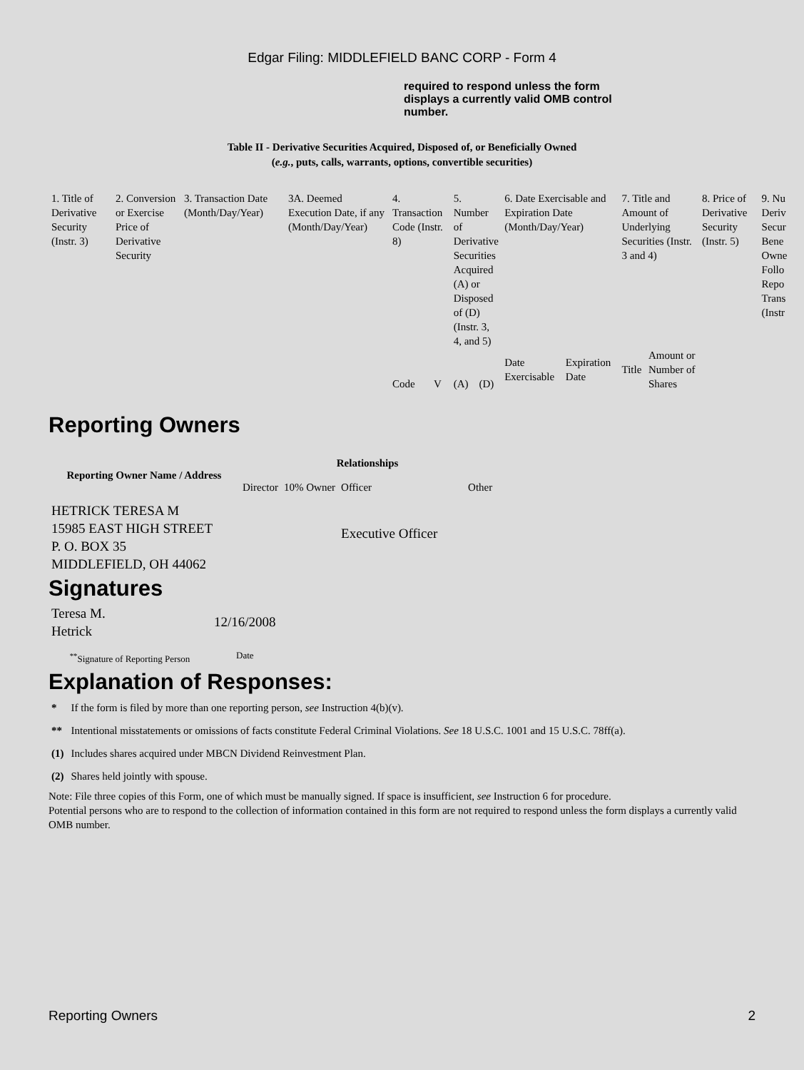Edgar Filing: MIDDLEFIELD BANC CORP - Form 4
required to respond unless the form displays a currently valid OMB control number.
Table II - Derivative Securities Acquired, Disposed of, or Beneficially Owned
(e.g., puts, calls, warrants, options, convertible securities)
| 1. Title of Derivative Security (Instr. 3) | 2. Conversion or Exercise Price of Derivative Security | 3. Transaction Date (Month/Day/Year) | 3A. Deemed Execution Date, if any (Month/Day/Year) | 4. Transaction Code (Instr. 8) | | 5. Number of Derivative Securities Acquired (A) or Disposed of (D) (Instr. 3, 4, and 5) | | 6. Date Exercisable and Expiration Date (Month/Day/Year) | | 7. Title and Amount of Underlying Securities (Instr. 3 and 4) | | 8. Price of Derivative Security (Instr. 5) | 9. Nu Deriv Secur Bene Owne Follo Repo Trans (Instr |
| | | | | Code | V | (A) | (D) | Date Exercisable | Expiration Date | Title | Amount or Number of Shares | | |
Reporting Owners
| Reporting Owner Name / Address | Relationships | | | |
| --- | --- | --- | --- | --- |
| | Director | 10% Owner | Officer | Other |
| HETRICK TERESA M 15985 EAST HIGH STREET P. O. BOX 35 MIDDLEFIELD, OH 44062 | | | Executive Officer | |
Signatures
| Teresa M. Hetrick | 12/16/2008 |
| <sup>**</sup> Signature of Reporting Person | Date |
Explanation of Responses:
| * | If the form is filed by more than one reporting person, see Instruction 4(b)(v). |
| ** | Intentional misstatements or omissions of facts constitute Federal Criminal Violations. See 18 U.S.C. 1001 and 15 U.S.C. 78ff(a). |
| (1) | Includes shares acquired under MBCN Dividend Reinvestment Plan. |
| (2) | Shares held jointly with spouse. |
Note: File three copies of this Form, one of which must be manually signed. If space is insufficient, see Instruction 6 for procedure.
Potential persons who are to respond to the collection of information contained in this form are not required to respond unless the form displays a currently valid OMB number.
Reporting Owners 2